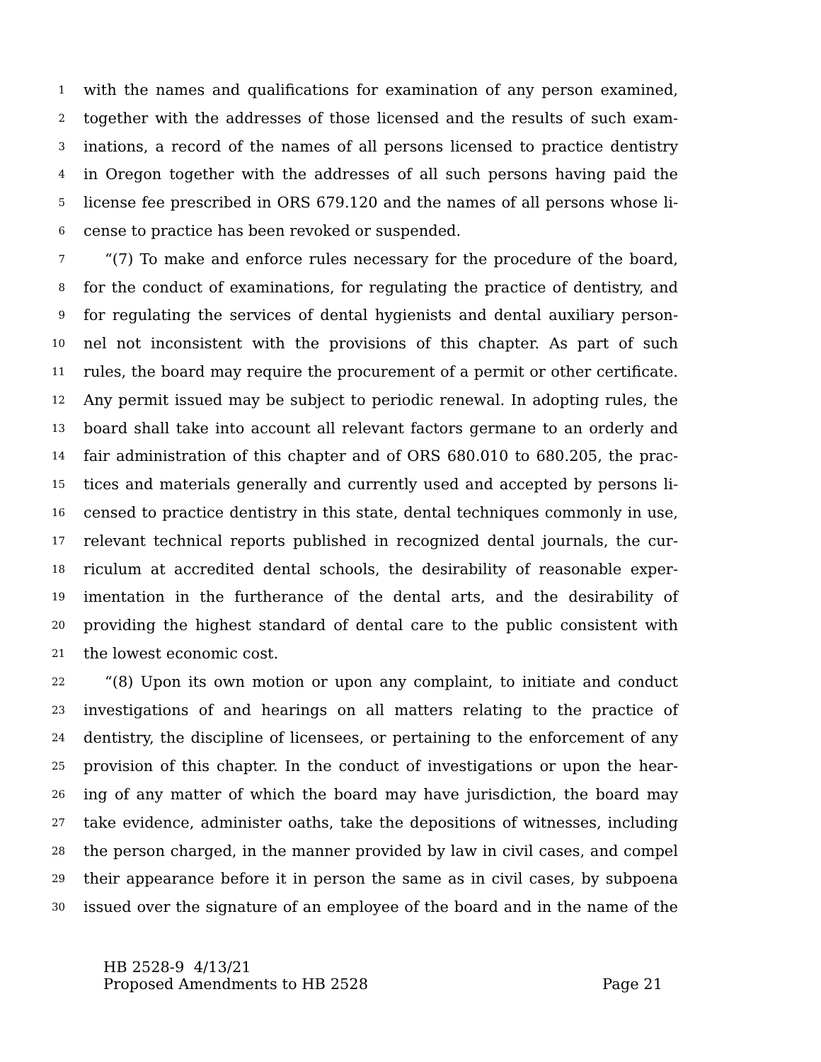1 with the names and qualifications for examination of any person examined,
2 together with the addresses of those licensed and the results of such exam-
3 inations, a record of the names of all persons licensed to practice dentistry
4 in Oregon together with the addresses of all such persons having paid the
5 license fee prescribed in ORS 679.120 and the names of all persons whose li-
6 cense to practice has been revoked or suspended.
7 “(7) To make and enforce rules necessary for the procedure of the board,
8 for the conduct of examinations, for regulating the practice of dentistry, and
9 for regulating the services of dental hygienists and dental auxiliary person-
10 nel not inconsistent with the provisions of this chapter. As part of such
11 rules, the board may require the procurement of a permit or other certificate.
12 Any permit issued may be subject to periodic renewal. In adopting rules, the
13 board shall take into account all relevant factors germane to an orderly and
14 fair administration of this chapter and of ORS 680.010 to 680.205, the prac-
15 tices and materials generally and currently used and accepted by persons li-
16 censed to practice dentistry in this state, dental techniques commonly in use,
17 relevant technical reports published in recognized dental journals, the cur-
18 riculum at accredited dental schools, the desirability of reasonable exper-
19 imentation in the furtherance of the dental arts, and the desirability of
20 providing the highest standard of dental care to the public consistent with
21 the lowest economic cost.
22 “(8) Upon its own motion or upon any complaint, to initiate and conduct
23 investigations of and hearings on all matters relating to the practice of
24 dentistry, the discipline of licensees, or pertaining to the enforcement of any
25 provision of this chapter. In the conduct of investigations or upon the hear-
26 ing of any matter of which the board may have jurisdiction, the board may
27 take evidence, administer oaths, take the depositions of witnesses, including
28 the person charged, in the manner provided by law in civil cases, and compel
29 their appearance before it in person the same as in civil cases, by subpoena
30 issued over the signature of an employee of the board and in the name of the
HB 2528-9 4/13/21
Proposed Amendments to HB 2528 Page 21